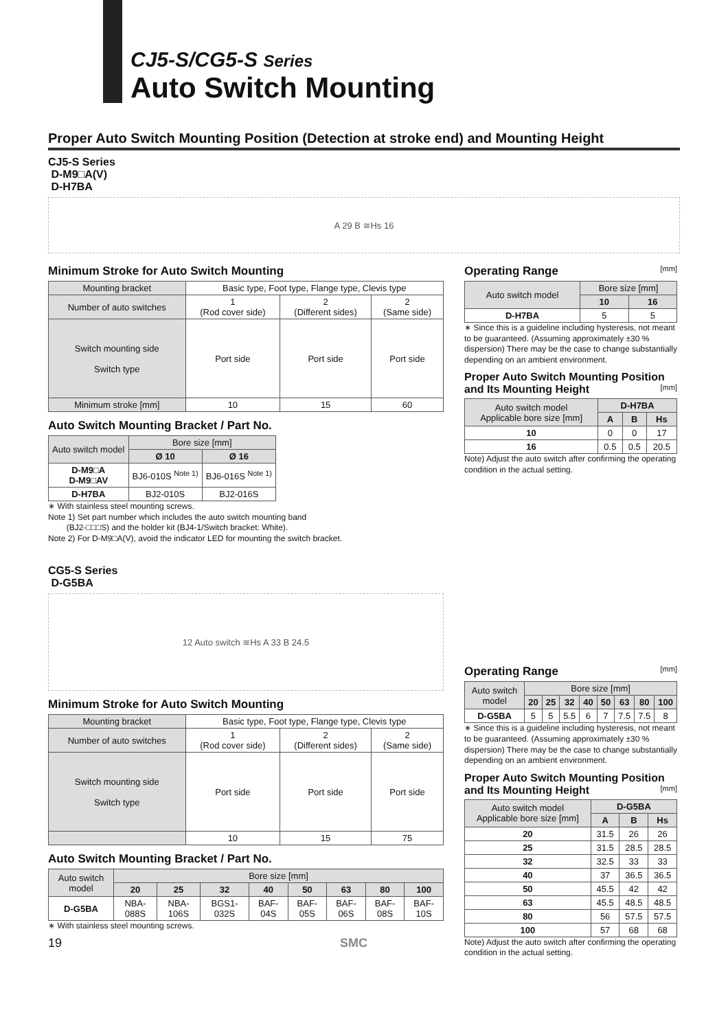CJ5-S/CG5-S Series
Auto Switch Mounting
Proper Auto Switch Mounting Position (Detection at stroke end) and Mounting Height
CJ5-S Series
D-M9□A(V)
D-H7BA
A 29 B ≅Hs 16
Minimum Stroke for Auto Switch Mounting
| Mounting bracket | Basic type, Foot type, Flange type, Clevis type | | |
| Number of auto switches | 1 (Rod cover side) | 2 (Different sides) | 2 (Same side) |
| Switch mounting side Switch type | Port side | Port side | Port side |
| Minimum stroke [mm] | 10 | 15 | 60 |
Auto Switch Mounting Bracket / Part No.
| Auto switch model | Bore size [mm] | |
| --- | --- | --- |
| | Ø 10 | Ø 16 |
| D-M9□A D-M9□AV | BJ6-010S <sup>Note 1)</sup> | BJ6-016S <sup>Note 1)</sup> |
| D-H7BA | BJ2-010S | BJ2-016S |
∗ With stainless steel mounting screws.
Note 1) Set part number which includes the auto switch mounting band
(BJ2-□□□S) and the holder kit (BJ4-1/Switch bracket: White).
Note 2) For D-M9□A(V), avoid the indicator LED for mounting the switch bracket.
Operating Range [mm]
| Auto switch model | Bore size [mm] | |
| --- | --- | --- |
| | 10 | 16 |
| D-H7BA | 5 | 5 |
∗ Since this is a guideline including hysteresis, not meant to be guaranteed. (Assuming approximately ±30 % dispersion) There may be the case to change substantially depending on an ambient environment.
Proper Auto Switch Mounting Position and Its Mounting Height [mm]
| Auto switch model Applicable bore size [mm] | D-H7BA | | |
| --- | --- | --- | --- |
| | A | B | Hs |
| 10 | 0 | 0 | 17 |
| 16 | 0.5 | 0.5 | 20.5 |
Note) Adjust the auto switch after confirming the operating condition in the actual setting.
CG5-S Series
D-G5BA
12 Auto switch ≅Hs A 33 B 24.5
Minimum Stroke for Auto Switch Mounting
| Mounting bracket | Basic type, Foot type, Flange type, Clevis type | | |
| Number of auto switches | 1 (Rod cover side) | 2 (Different sides) | 2 (Same side) |
| Switch mounting side Switch type | Port side | Port side | Port side |
| | 10 | 15 | 75 |
Auto Switch Mounting Bracket / Part No.
| Auto switch model | Bore size [mm] | | | | | | | |
| --- | --- | --- | --- | --- | --- | --- | --- | --- |
| | 20 | 25 | 32 | 40 | 50 | 63 | 80 | 100 |
| D-G5BA | NBA-088S | NBA-106S | BGS1-032S | BAF-04S | BAF-05S | BAF-06S | BAF-08S | BAF-10S |
∗ With stainless steel mounting screws.
19 SMC
Operating Range [mm]
| Auto switch model | Bore size [mm] | | | | | | | |
| --- | --- | --- | --- | --- | --- | --- | --- | --- |
| | 20 | 25 | 32 | 40 | 50 | 63 | 80 | 100 |
| D-G5BA | 5 | 5 | 5.5 | 6 | 7 | 7.5 | 7.5 | 8 |
∗ Since this is a guideline including hysteresis, not meant to be guaranteed. (Assuming approximately ±30 % dispersion) There may be the case to change substantially depending on an ambient environment.
Proper Auto Switch Mounting Position and Its Mounting Height [mm]
| Auto switch model Applicable bore size [mm] | D-G5BA | | |
| --- | --- | --- | --- |
| | A | B | Hs |
| 20 | 31.5 | 26 | 26 |
| 25 | 31.5 | 28.5 | 28.5 |
| 32 | 32.5 | 33 | 33 |
| 40 | 37 | 36.5 | 36.5 |
| 50 | 45.5 | 42 | 42 |
| 63 | 45.5 | 48.5 | 48.5 |
| 80 | 56 | 57.5 | 57.5 |
| 100 | 57 | 68 | 68 |
Note) Adjust the auto switch after confirming the operating condition in the actual setting.